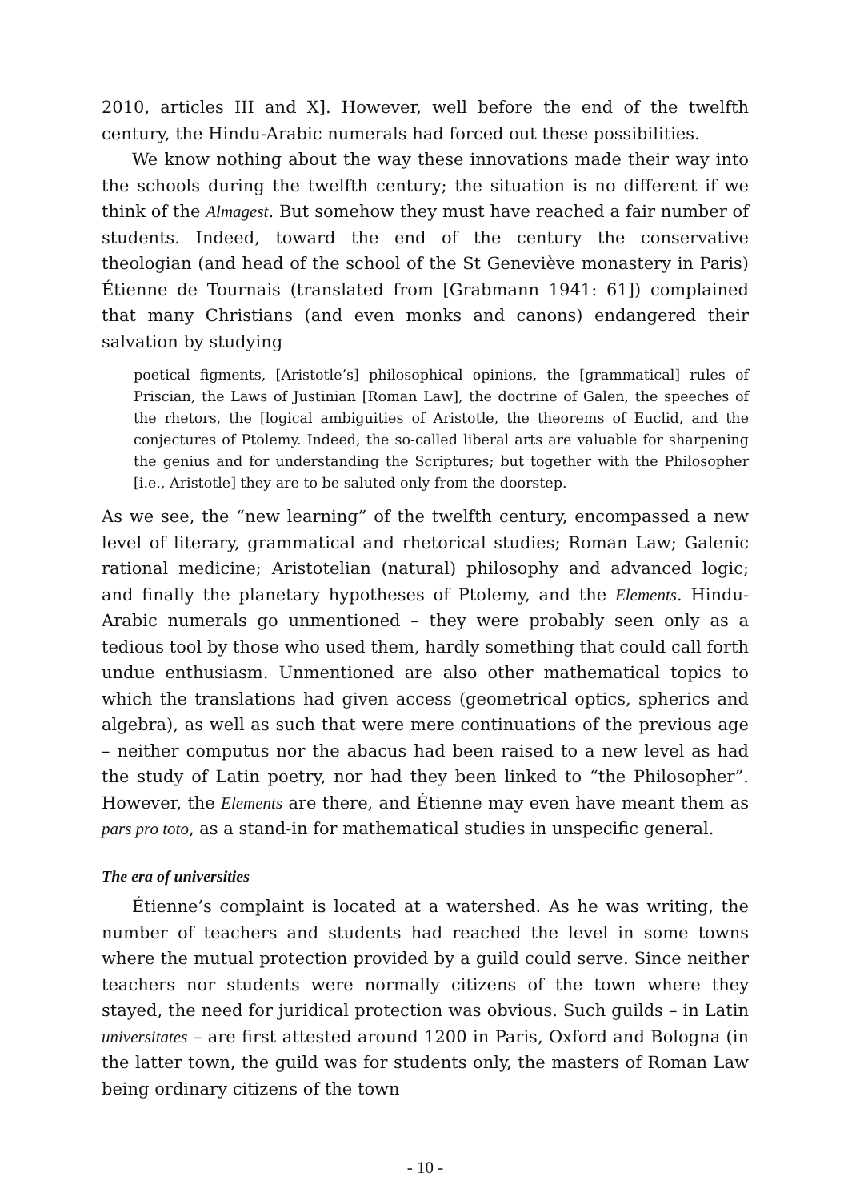2010, articles III and X]. However, well before the end of the twelfth century, the Hindu-Arabic numerals had forced out these possibilities.
We know nothing about the way these innovations made their way into the schools during the twelfth century; the situation is no different if we think of the Almagest. But somehow they must have reached a fair number of students. Indeed, toward the end of the century the conservative theologian (and head of the school of the St Geneviève monastery in Paris) Étienne de Tournais (translated from [Grabmann 1941: 61]) complained that many Christians (and even monks and canons) endangered their salvation by studying
poetical figments, [Aristotle’s] philosophical opinions, the [grammatical] rules of Priscian, the Laws of Justinian [Roman Law], the doctrine of Galen, the speeches of the rhetors, the [logical ambiguities of Aristotle, the theorems of Euclid, and the conjectures of Ptolemy. Indeed, the so-called liberal arts are valuable for sharpening the genius and for understanding the Scriptures; but together with the Philosopher [i.e., Aristotle] they are to be saluted only from the doorstep.
As we see, the “new learning” of the twelfth century, encompassed a new level of literary, grammatical and rhetorical studies; Roman Law; Galenic rational medicine; Aristotelian (natural) philosophy and advanced logic; and finally the planetary hypotheses of Ptolemy, and the Elements. Hindu-Arabic numerals go unmentioned – they were probably seen only as a tedious tool by those who used them, hardly something that could call forth undue enthusiasm. Unmentioned are also other mathematical topics to which the translations had given access (geometrical optics, spherics and algebra), as well as such that were mere continuations of the previous age – neither computus nor the abacus had been raised to a new level as had the study of Latin poetry, nor had they been linked to “the Philosopher”. However, the Elements are there, and Étienne may even have meant them as pars pro toto, as a stand-in for mathematical studies in unspecific general.
The era of universities
Étienne’s complaint is located at a watershed. As he was writing, the number of teachers and students had reached the level in some towns where the mutual protection provided by a guild could serve. Since neither teachers nor students were normally citizens of the town where they stayed, the need for juridical protection was obvious. Such guilds – in Latin universitates – are first attested around 1200 in Paris, Oxford and Bologna (in the latter town, the guild was for students only, the masters of Roman Law being ordinary citizens of the town
- 10 -